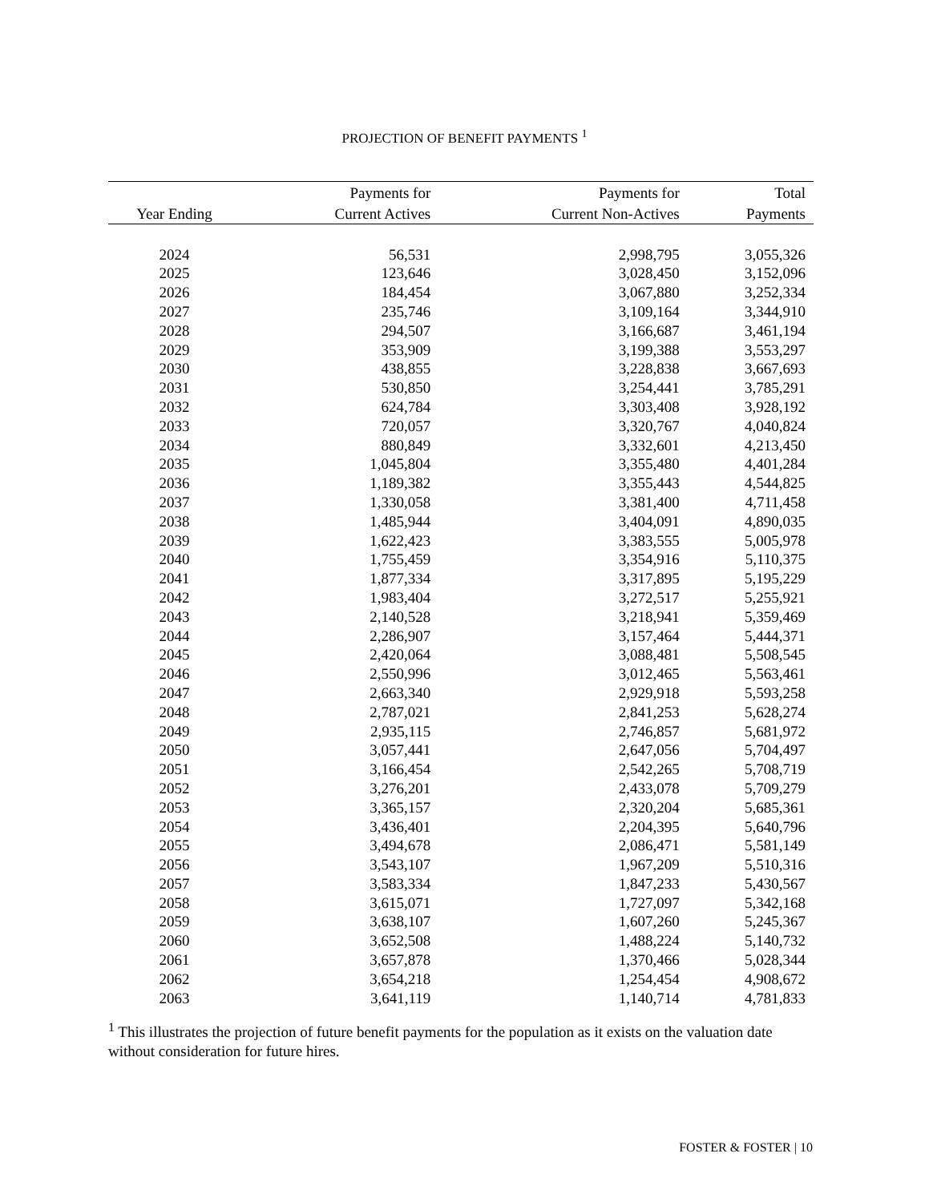PROJECTION OF BENEFIT PAYMENTS <sup>1</sup>
| | Payments for | Payments for | Total |
| --- | --- | --- | --- |
| Year Ending | Current Actives | Current Non-Actives | Payments |
| 2024 | 56,531 | 2,998,795 | 3,055,326 |
| 2025 | 123,646 | 3,028,450 | 3,152,096 |
| 2026 | 184,454 | 3,067,880 | 3,252,334 |
| 2027 | 235,746 | 3,109,164 | 3,344,910 |
| 2028 | 294,507 | 3,166,687 | 3,461,194 |
| 2029 | 353,909 | 3,199,388 | 3,553,297 |
| 2030 | 438,855 | 3,228,838 | 3,667,693 |
| 2031 | 530,850 | 3,254,441 | 3,785,291 |
| 2032 | 624,784 | 3,303,408 | 3,928,192 |
| 2033 | 720,057 | 3,320,767 | 4,040,824 |
| 2034 | 880,849 | 3,332,601 | 4,213,450 |
| 2035 | 1,045,804 | 3,355,480 | 4,401,284 |
| 2036 | 1,189,382 | 3,355,443 | 4,544,825 |
| 2037 | 1,330,058 | 3,381,400 | 4,711,458 |
| 2038 | 1,485,944 | 3,404,091 | 4,890,035 |
| 2039 | 1,622,423 | 3,383,555 | 5,005,978 |
| 2040 | 1,755,459 | 3,354,916 | 5,110,375 |
| 2041 | 1,877,334 | 3,317,895 | 5,195,229 |
| 2042 | 1,983,404 | 3,272,517 | 5,255,921 |
| 2043 | 2,140,528 | 3,218,941 | 5,359,469 |
| 2044 | 2,286,907 | 3,157,464 | 5,444,371 |
| 2045 | 2,420,064 | 3,088,481 | 5,508,545 |
| 2046 | 2,550,996 | 3,012,465 | 5,563,461 |
| 2047 | 2,663,340 | 2,929,918 | 5,593,258 |
| 2048 | 2,787,021 | 2,841,253 | 5,628,274 |
| 2049 | 2,935,115 | 2,746,857 | 5,681,972 |
| 2050 | 3,057,441 | 2,647,056 | 5,704,497 |
| 2051 | 3,166,454 | 2,542,265 | 5,708,719 |
| 2052 | 3,276,201 | 2,433,078 | 5,709,279 |
| 2053 | 3,365,157 | 2,320,204 | 5,685,361 |
| 2054 | 3,436,401 | 2,204,395 | 5,640,796 |
| 2055 | 3,494,678 | 2,086,471 | 5,581,149 |
| 2056 | 3,543,107 | 1,967,209 | 5,510,316 |
| 2057 | 3,583,334 | 1,847,233 | 5,430,567 |
| 2058 | 3,615,071 | 1,727,097 | 5,342,168 |
| 2059 | 3,638,107 | 1,607,260 | 5,245,367 |
| 2060 | 3,652,508 | 1,488,224 | 5,140,732 |
| 2061 | 3,657,878 | 1,370,466 | 5,028,344 |
| 2062 | 3,654,218 | 1,254,454 | 4,908,672 |
| 2063 | 3,641,119 | 1,140,714 | 4,781,833 |
<sup>1</sup> This illustrates the projection of future benefit payments for the population as it exists on the valuation date without consideration for future hires.
FOSTER & FOSTER | 10